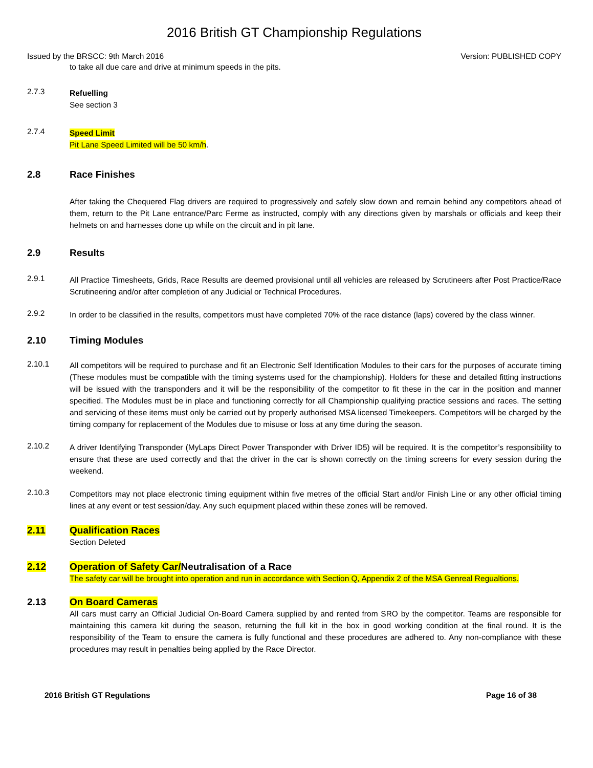2016 British GT Championship Regulations
Issued by the BRSCC: 9th March 2016 Version: PUBLISHED COPY
to take all due care and drive at minimum speeds in the pits.
2.7.3
Refuelling
See section 3
2.7.4
Speed Limit
Pit Lane Speed Limited will be 50 km/h.
2.8 Race Finishes
After taking the Chequered Flag drivers are required to progressively and safely slow down and remain behind any competitors ahead of them, return to the Pit Lane entrance/Parc Ferme as instructed, comply with any directions given by marshals or officials and keep their helmets on and harnesses done up while on the circuit and in pit lane.
2.9 Results
2.9.1
All Practice Timesheets, Grids, Race Results are deemed provisional until all vehicles are released by Scrutineers after Post Practice/Race Scrutineering and/or after completion of any Judicial or Technical Procedures.
2.9.2
In order to be classified in the results, competitors must have completed 70% of the race distance (laps) covered by the class winner.
2.10 Timing Modules
2.10.1
All competitors will be required to purchase and fit an Electronic Self Identification Modules to their cars for the purposes of accurate timing (These modules must be compatible with the timing systems used for the championship). Holders for these and detailed fitting instructions will be issued with the transponders and it will be the responsibility of the competitor to fit these in the car in the position and manner specified. The Modules must be in place and functioning correctly for all Championship qualifying practice sessions and races. The setting and servicing of these items must only be carried out by properly authorised MSA licensed Timekeepers. Competitors will be charged by the timing company for replacement of the Modules due to misuse or loss at any time during the season.
2.10.2
A driver Identifying Transponder (MyLaps Direct Power Transponder with Driver ID5) will be required. It is the competitor’s responsibility to ensure that these are used correctly and that the driver in the car is shown correctly on the timing screens for every session during the weekend.
2.10.3
Competitors may not place electronic timing equipment within five metres of the official Start and/or Finish Line or any other official timing lines at any event or test session/day. Any such equipment placed within these zones will be removed.
2.11 Qualification Races
Section Deleted
2.12 Operation of Safety Car/Neutralisation of a Race
The safety car will be brought into operation and run in accordance with Section Q, Appendix 2 of the MSA Genreal Regualtions.
2.13 On Board Cameras
All cars must carry an Official Judicial On-Board Camera supplied by and rented from SRO by the competitor. Teams are responsible for maintaining this camera kit during the season, returning the full kit in the box in good working condition at the final round. It is the responsibility of the Team to ensure the camera is fully functional and these procedures are adhered to. Any non-compliance with these procedures may result in penalties being applied by the Race Director.
2016 British GT Regulations Page 16 of 38